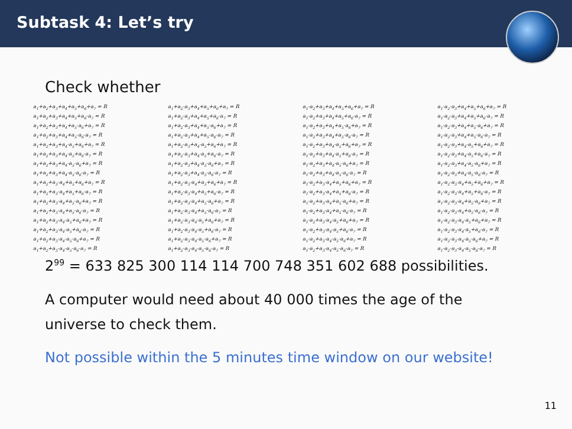Subtask 4: Let’s try
Check whether
a<sub>1</sub>+a<sub>2</sub>+a<sub>3</sub>+a<sub>4</sub>+a<sub>5</sub>+a<sub>6</sub>+a<sub>7</sub> = R
a<sub>1</sub>+a<sub>2</sub>+a<sub>3</sub>+a<sub>4</sub>+a<sub>5</sub>+a<sub>6</sub>-a<sub>7</sub> = R
a<sub>1</sub>+a<sub>2</sub>+a<sub>3</sub>+a<sub>4</sub>+a<sub>5</sub>-a<sub>6</sub>+a<sub>7</sub> = R
a<sub>1</sub>+a<sub>2</sub>+a<sub>3</sub>+a<sub>4</sub>+a<sub>5</sub>-a<sub>6</sub>-a<sub>7</sub> = R
a<sub>1</sub>+a<sub>2</sub>+a<sub>3</sub>+a<sub>4</sub>-a<sub>5</sub>+a<sub>6</sub>+a<sub>7</sub> = R
a<sub>1</sub>+a<sub>2</sub>+a<sub>3</sub>+a<sub>4</sub>-a<sub>5</sub>+a<sub>6</sub>-a<sub>7</sub> = R
a<sub>1</sub>+a<sub>2</sub>+a<sub>3</sub>+a<sub>4</sub>-a<sub>5</sub>-a<sub>6</sub>+a<sub>7</sub> = R
a<sub>1</sub>+a<sub>2</sub>+a<sub>3</sub>+a<sub>4</sub>-a<sub>5</sub>-a<sub>6</sub>-a<sub>7</sub> = R
a<sub>1</sub>+a<sub>2</sub>+a<sub>3</sub>-a<sub>4</sub>+a<sub>5</sub>+a<sub>6</sub>+a<sub>7</sub> = R
a<sub>1</sub>+a<sub>2</sub>+a<sub>3</sub>-a<sub>4</sub>+a<sub>5</sub>+a<sub>6</sub>-a<sub>7</sub> = R
a<sub>1</sub>+a<sub>2</sub>+a<sub>3</sub>-a<sub>4</sub>+a<sub>5</sub>-a<sub>6</sub>+a<sub>7</sub> = R
a<sub>1</sub>+a<sub>2</sub>+a<sub>3</sub>-a<sub>4</sub>+a<sub>5</sub>-a<sub>6</sub>-a<sub>7</sub> = R
a<sub>1</sub>+a<sub>2</sub>+a<sub>3</sub>-a<sub>4</sub>-a<sub>5</sub>+a<sub>6</sub>+a<sub>7</sub> = R
a<sub>1</sub>+a<sub>2</sub>+a<sub>3</sub>-a<sub>4</sub>-a<sub>5</sub>+a<sub>6</sub>-a<sub>7</sub> = R
a<sub>1</sub>+a<sub>2</sub>+a<sub>3</sub>-a<sub>4</sub>-a<sub>5</sub>-a<sub>6</sub>+a<sub>7</sub> = R
a<sub>1</sub>+a<sub>2</sub>+a<sub>3</sub>-a<sub>4</sub>-a<sub>5</sub>-a<sub>6</sub>-a<sub>7</sub> = R
a<sub>1</sub>+a<sub>2</sub>-a<sub>3</sub>+a<sub>4</sub>+a<sub>5</sub>+a<sub>6</sub>+a<sub>7</sub> = R
a<sub>1</sub>+a<sub>2</sub>-a<sub>3</sub>+a<sub>4</sub>+a<sub>5</sub>+a<sub>6</sub>-a<sub>7</sub> = R
a<sub>1</sub>+a<sub>2</sub>-a<sub>3</sub>+a<sub>4</sub>+a<sub>5</sub>-a<sub>6</sub>+a<sub>7</sub> = R
a<sub>1</sub>+a<sub>2</sub>-a<sub>3</sub>+a<sub>4</sub>+a<sub>5</sub>-a<sub>6</sub>-a<sub>7</sub> = R
a<sub>1</sub>+a<sub>2</sub>-a<sub>3</sub>+a<sub>4</sub>-a<sub>5</sub>+a<sub>6</sub>+a<sub>7</sub> = R
a<sub>1</sub>+a<sub>2</sub>-a<sub>3</sub>+a<sub>4</sub>-a<sub>5</sub>+a<sub>6</sub>-a<sub>7</sub> = R
a<sub>1</sub>+a<sub>2</sub>-a<sub>3</sub>+a<sub>4</sub>-a<sub>5</sub>-a<sub>6</sub>+a<sub>7</sub> = R
a<sub>1</sub>+a<sub>2</sub>-a<sub>3</sub>+a<sub>4</sub>-a<sub>5</sub>-a<sub>6</sub>-a<sub>7</sub> = R
a<sub>1</sub>+a<sub>2</sub>-a<sub>3</sub>-a<sub>4</sub>+a<sub>5</sub>+a<sub>6</sub>+a<sub>7</sub> = R
a<sub>1</sub>+a<sub>2</sub>-a<sub>3</sub>-a<sub>4</sub>+a<sub>5</sub>+a<sub>6</sub>-a<sub>7</sub> = R
a<sub>1</sub>+a<sub>2</sub>-a<sub>3</sub>-a<sub>4</sub>+a<sub>5</sub>-a<sub>6</sub>+a<sub>7</sub> = R
a<sub>1</sub>+a<sub>2</sub>-a<sub>3</sub>-a<sub>4</sub>+a<sub>5</sub>-a<sub>6</sub>-a<sub>7</sub> = R
a<sub>1</sub>+a<sub>2</sub>-a<sub>3</sub>-a<sub>4</sub>-a<sub>5</sub>+a<sub>6</sub>+a<sub>7</sub> = R
a<sub>1</sub>+a<sub>2</sub>-a<sub>3</sub>-a<sub>4</sub>-a<sub>5</sub>+a<sub>6</sub>-a<sub>7</sub> = R
a<sub>1</sub>+a<sub>2</sub>-a<sub>3</sub>-a<sub>4</sub>-a<sub>5</sub>-a<sub>6</sub>+a<sub>7</sub> = R
a<sub>1</sub>+a<sub>2</sub>-a<sub>3</sub>-a<sub>4</sub>-a<sub>5</sub>-a<sub>6</sub>-a<sub>7</sub> = R
a<sub>1</sub>-a<sub>2</sub>+a<sub>3</sub>+a<sub>4</sub>+a<sub>5</sub>+a<sub>6</sub>+a<sub>7</sub> = R
a<sub>1</sub>-a<sub>2</sub>+a<sub>3</sub>+a<sub>4</sub>+a<sub>5</sub>+a<sub>6</sub>-a<sub>7</sub> = R
a<sub>1</sub>-a<sub>2</sub>+a<sub>3</sub>+a<sub>4</sub>+a<sub>5</sub>-a<sub>6</sub>+a<sub>7</sub> = R
a<sub>1</sub>-a<sub>2</sub>+a<sub>3</sub>+a<sub>4</sub>+a<sub>5</sub>-a<sub>6</sub>-a<sub>7</sub> = R
a<sub>1</sub>-a<sub>2</sub>+a<sub>3</sub>+a<sub>4</sub>-a<sub>5</sub>+a<sub>6</sub>+a<sub>7</sub> = R
a<sub>1</sub>-a<sub>2</sub>+a<sub>3</sub>+a<sub>4</sub>-a<sub>5</sub>+a<sub>6</sub>-a<sub>7</sub> = R
a<sub>1</sub>-a<sub>2</sub>+a<sub>3</sub>+a<sub>4</sub>-a<sub>5</sub>-a<sub>6</sub>+a<sub>7</sub> = R
a<sub>1</sub>-a<sub>2</sub>+a<sub>3</sub>+a<sub>4</sub>-a<sub>5</sub>-a<sub>6</sub>-a<sub>7</sub> = R
a<sub>1</sub>-a<sub>2</sub>+a<sub>3</sub>-a<sub>4</sub>+a<sub>5</sub>+a<sub>6</sub>+a<sub>7</sub> = R
a<sub>1</sub>-a<sub>2</sub>+a<sub>3</sub>-a<sub>4</sub>+a<sub>5</sub>+a<sub>6</sub>-a<sub>7</sub> = R
a<sub>1</sub>-a<sub>2</sub>+a<sub>3</sub>-a<sub>4</sub>+a<sub>5</sub>-a<sub>6</sub>+a<sub>7</sub> = R
a<sub>1</sub>-a<sub>2</sub>+a<sub>3</sub>-a<sub>4</sub>+a<sub>5</sub>-a<sub>6</sub>-a<sub>7</sub> = R
a<sub>1</sub>-a<sub>2</sub>+a<sub>3</sub>-a<sub>4</sub>-a<sub>5</sub>+a<sub>6</sub>+a<sub>7</sub> = R
a<sub>1</sub>-a<sub>2</sub>+a<sub>3</sub>-a<sub>4</sub>-a<sub>5</sub>+a<sub>6</sub>-a<sub>7</sub> = R
a<sub>1</sub>-a<sub>2</sub>+a<sub>3</sub>-a<sub>4</sub>-a<sub>5</sub>-a<sub>6</sub>+a<sub>7</sub> = R
a<sub>1</sub>-a<sub>2</sub>+a<sub>3</sub>-a<sub>4</sub>-a<sub>5</sub>-a<sub>6</sub>-a<sub>7</sub> = R
a<sub>1</sub>-a<sub>2</sub>-a<sub>3</sub>+a<sub>4</sub>+a<sub>5</sub>+a<sub>6</sub>+a<sub>7</sub> = R
a<sub>1</sub>-a<sub>2</sub>-a<sub>3</sub>+a<sub>4</sub>+a<sub>5</sub>+a<sub>6</sub>-a<sub>7</sub> = R
a<sub>1</sub>-a<sub>2</sub>-a<sub>3</sub>+a<sub>4</sub>+a<sub>5</sub>-a<sub>6</sub>+a<sub>7</sub> = R
a<sub>1</sub>-a<sub>2</sub>-a<sub>3</sub>+a<sub>4</sub>+a<sub>5</sub>-a<sub>6</sub>-a<sub>7</sub> = R
a<sub>1</sub>-a<sub>2</sub>-a<sub>3</sub>+a<sub>4</sub>-a<sub>5</sub>+a<sub>6</sub>+a<sub>7</sub> = R
a<sub>1</sub>-a<sub>2</sub>-a<sub>3</sub>+a<sub>4</sub>-a<sub>5</sub>+a<sub>6</sub>-a<sub>7</sub> = R
a<sub>1</sub>-a<sub>2</sub>-a<sub>3</sub>+a<sub>4</sub>-a<sub>5</sub>-a<sub>6</sub>+a<sub>7</sub> = R
a<sub>1</sub>-a<sub>2</sub>-a<sub>3</sub>+a<sub>4</sub>-a<sub>5</sub>-a<sub>6</sub>-a<sub>7</sub> = R
a<sub>1</sub>-a<sub>2</sub>-a<sub>3</sub>-a<sub>4</sub>+a<sub>5</sub>+a<sub>6</sub>+a<sub>7</sub> = R
a<sub>1</sub>-a<sub>2</sub>-a<sub>3</sub>-a<sub>4</sub>+a<sub>5</sub>+a<sub>6</sub>-a<sub>7</sub> = R
a<sub>1</sub>-a<sub>2</sub>-a<sub>3</sub>-a<sub>4</sub>+a<sub>5</sub>-a<sub>6</sub>+a<sub>7</sub> = R
a<sub>1</sub>-a<sub>2</sub>-a<sub>3</sub>-a<sub>4</sub>+a<sub>5</sub>-a<sub>6</sub>-a<sub>7</sub> = R
a<sub>1</sub>-a<sub>2</sub>-a<sub>3</sub>-a<sub>4</sub>-a<sub>5</sub>+a<sub>6</sub>+a<sub>7</sub> = R
a<sub>1</sub>-a<sub>2</sub>-a<sub>3</sub>-a<sub>4</sub>-a<sub>5</sub>+a<sub>6</sub>-a<sub>7</sub> = R
a<sub>1</sub>-a<sub>2</sub>-a<sub>3</sub>-a<sub>4</sub>-a<sub>5</sub>-a<sub>6</sub>+a<sub>7</sub> = R
a<sub>1</sub>-a<sub>2</sub>-a<sub>3</sub>-a<sub>4</sub>-a<sub>5</sub>-a<sub>6</sub>-a<sub>7</sub> = R
2<sup>99</sup> = 633 825 300 114 114 700 748 351 602 688 possibilities.
A computer would need about 40 000 times the age of the universe to check them.
Not possible within the 5 minutes time window on our website!
11